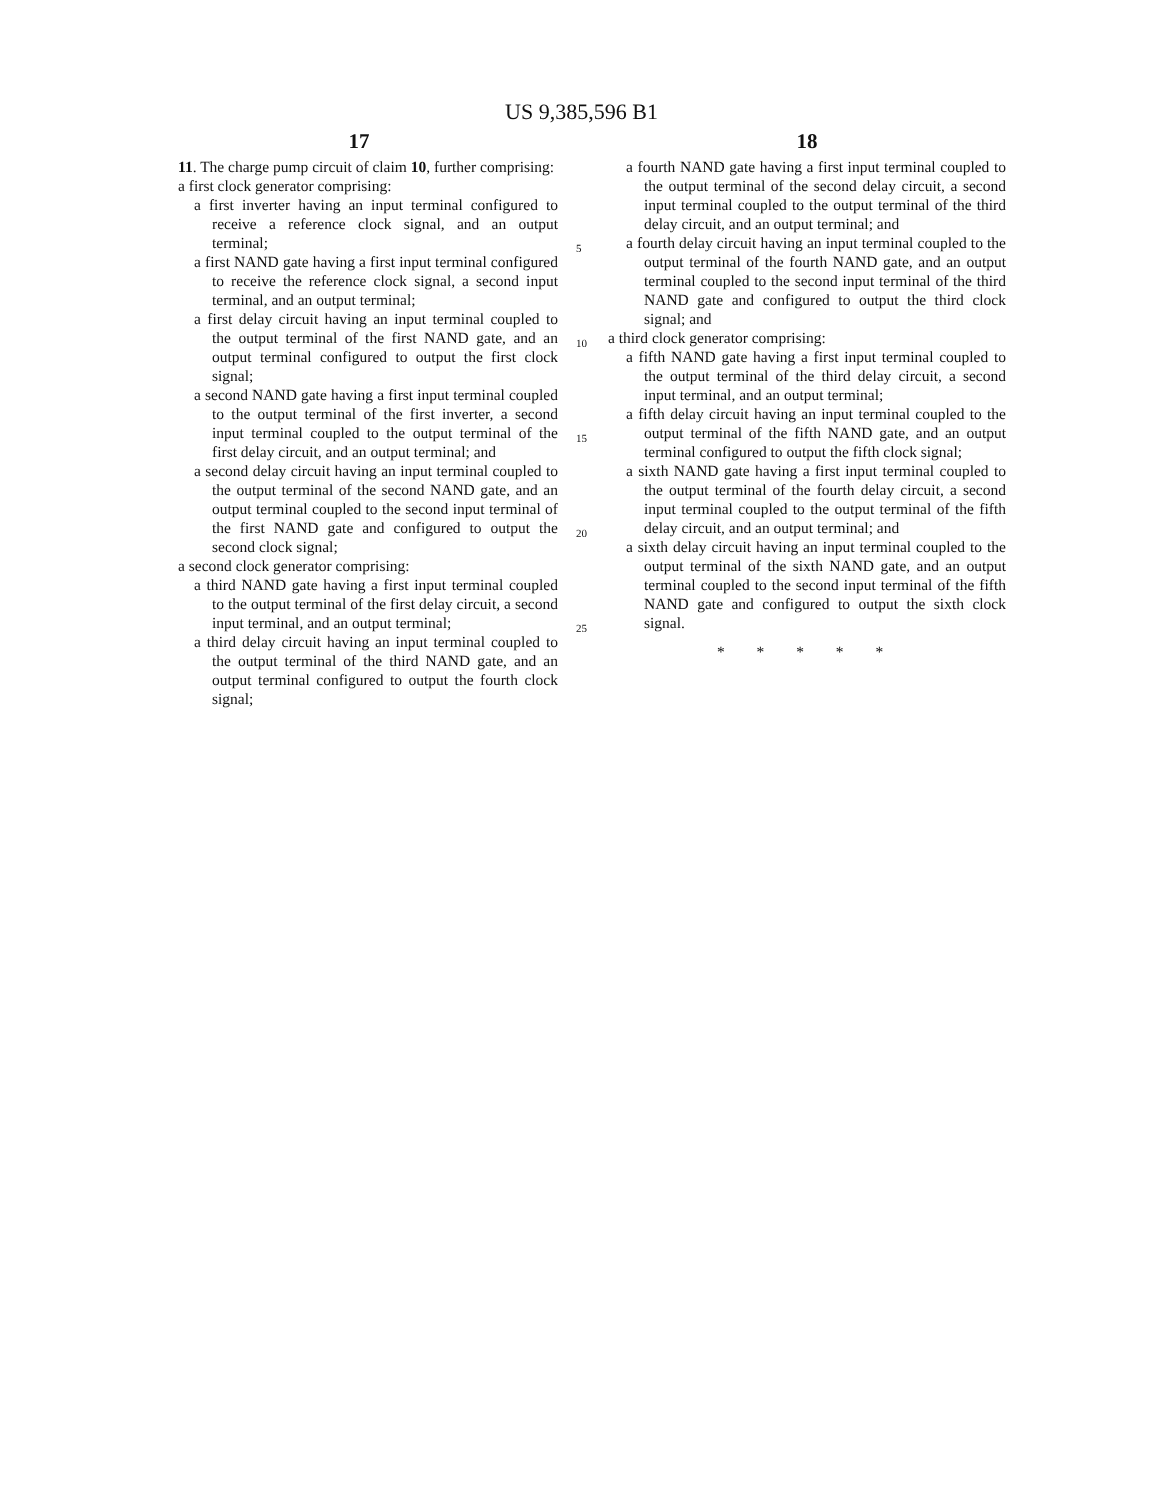US 9,385,596 B1
17
11. The charge pump circuit of claim 10, further comprising:
a first clock generator comprising:
a first inverter having an input terminal configured to receive a reference clock signal, and an output terminal;
a first NAND gate having a first input terminal configured to receive the reference clock signal, a second input terminal, and an output terminal;
a first delay circuit having an input terminal coupled to the output terminal of the first NAND gate, and an output terminal configured to output the first clock signal;
a second NAND gate having a first input terminal coupled to the output terminal of the first inverter, a second input terminal coupled to the output terminal of the first delay circuit, and an output terminal; and
a second delay circuit having an input terminal coupled to the output terminal of the second NAND gate, and an output terminal coupled to the second input terminal of the first NAND gate and configured to output the second clock signal;
a second clock generator comprising:
a third NAND gate having a first input terminal coupled to the output terminal of the first delay circuit, a second input terminal, and an output terminal;
a third delay circuit having an input terminal coupled to the output terminal of the third NAND gate, and an output terminal configured to output the fourth clock signal;
5
10
15
20
25
18
a fourth NAND gate having a first input terminal coupled to the output terminal of the second delay circuit, a second input terminal coupled to the output terminal of the third delay circuit, and an output terminal; and
a fourth delay circuit having an input terminal coupled to the output terminal of the fourth NAND gate, and an output terminal coupled to the second input terminal of the third NAND gate and configured to output the third clock signal; and
a third clock generator comprising:
a fifth NAND gate having a first input terminal coupled to the output terminal of the third delay circuit, a second input terminal, and an output terminal;
a fifth delay circuit having an input terminal coupled to the output terminal of the fifth NAND gate, and an output terminal configured to output the fifth clock signal;
a sixth NAND gate having a first input terminal coupled to the output terminal of the fourth delay circuit, a second input terminal coupled to the output terminal of the fifth delay circuit, and an output terminal; and
a sixth delay circuit having an input terminal coupled to the output terminal of the sixth NAND gate, and an output terminal coupled to the second input terminal of the fifth NAND gate and configured to output the sixth clock signal.
* * * * *